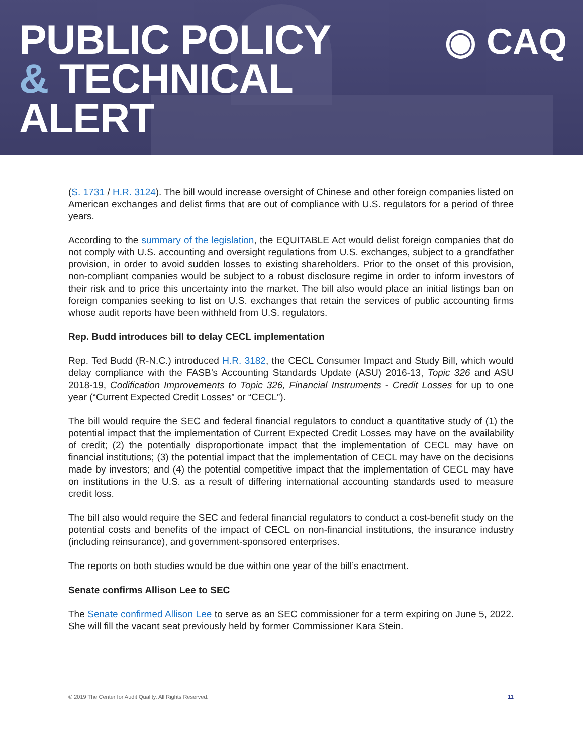PUBLIC POLICY
& TECHNICAL
ALERT
◉ CAQ
(S. 1731 / H.R. 3124). The bill would increase oversight of Chinese and other foreign companies listed on American exchanges and delist firms that are out of compliance with U.S. regulators for a period of three years.
According to the summary of the legislation, the EQUITABLE Act would delist foreign companies that do not comply with U.S. accounting and oversight regulations from U.S. exchanges, subject to a grandfather provision, in order to avoid sudden losses to existing shareholders. Prior to the onset of this provision, non-compliant companies would be subject to a robust disclosure regime in order to inform investors of their risk and to price this uncertainty into the market. The bill also would place an initial listings ban on foreign companies seeking to list on U.S. exchanges that retain the services of public accounting firms whose audit reports have been withheld from U.S. regulators.
Rep. Budd introduces bill to delay CECL implementation
Rep. Ted Budd (R-N.C.) introduced H.R. 3182, the CECL Consumer Impact and Study Bill, which would delay compliance with the FASB’s Accounting Standards Update (ASU) 2016-13, Topic 326 and ASU 2018-19, Codification Improvements to Topic 326, Financial Instruments - Credit Losses for up to one year (“Current Expected Credit Losses” or “CECL”).
The bill would require the SEC and federal financial regulators to conduct a quantitative study of (1) the potential impact that the implementation of Current Expected Credit Losses may have on the availability of credit; (2) the potentially disproportionate impact that the implementation of CECL may have on financial institutions; (3) the potential impact that the implementation of CECL may have on the decisions made by investors; and (4) the potential competitive impact that the implementation of CECL may have on institutions in the U.S. as a result of differing international accounting standards used to measure credit loss.
The bill also would require the SEC and federal financial regulators to conduct a cost-benefit study on the potential costs and benefits of the impact of CECL on non-financial institutions, the insurance industry (including reinsurance), and government-sponsored enterprises.
The reports on both studies would be due within one year of the bill’s enactment.
Senate confirms Allison Lee to SEC
The Senate confirmed Allison Lee to serve as an SEC commissioner for a term expiring on June 5, 2022. She will fill the vacant seat previously held by former Commissioner Kara Stein.
© 2019 The Center for Audit Quality. All Rights Reserved. 11